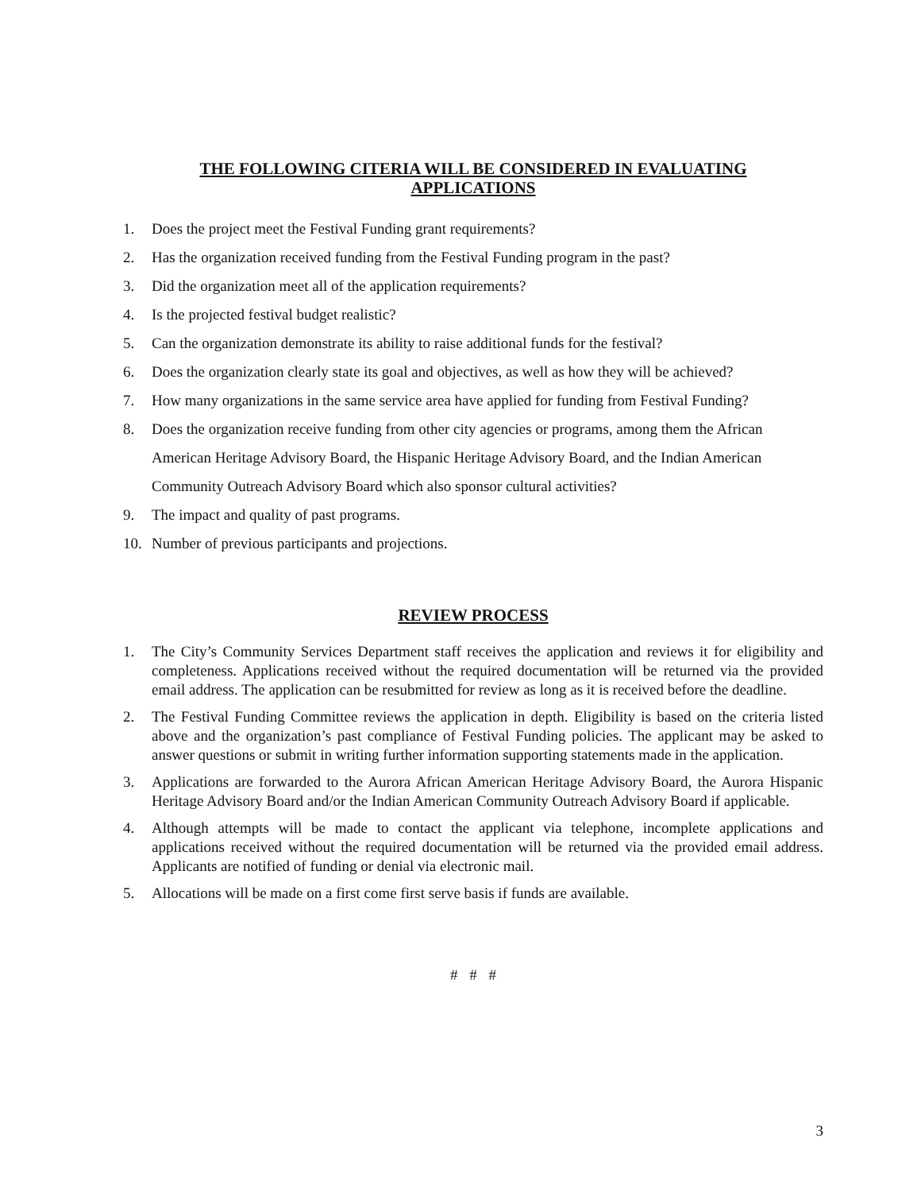THE FOLLOWING CITERIA WILL BE CONSIDERED IN EVALUATING
APPLICATIONS
1. Does the project meet the Festival Funding grant requirements?
2. Has the organization received funding from the Festival Funding program in the past?
3. Did the organization meet all of the application requirements?
4. Is the projected festival budget realistic?
5. Can the organization demonstrate its ability to raise additional funds for the festival?
6. Does the organization clearly state its goal and objectives, as well as how they will be achieved?
7. How many organizations in the same service area have applied for funding from Festival Funding?
8. Does the organization receive funding from other city agencies or programs, among them the African American Heritage Advisory Board, the Hispanic Heritage Advisory Board, and the Indian American Community Outreach Advisory Board which also sponsor cultural activities?
9. The impact and quality of past programs.
10. Number of previous participants and projections.
REVIEW PROCESS
1. The City’s Community Services Department staff receives the application and reviews it for eligibility and completeness. Applications received without the required documentation will be returned via the provided email address. The application can be resubmitted for review as long as it is received before the deadline.
2. The Festival Funding Committee reviews the application in depth. Eligibility is based on the criteria listed above and the organization’s past compliance of Festival Funding policies. The applicant may be asked to answer questions or submit in writing further information supporting statements made in the application.
3. Applications are forwarded to the Aurora African American Heritage Advisory Board, the Aurora Hispanic Heritage Advisory Board and/or the Indian American Community Outreach Advisory Board if applicable.
4. Although attempts will be made to contact the applicant via telephone, incomplete applications and applications received without the required documentation will be returned via the provided email address. Applicants are notified of funding or denial via electronic mail.
5. Allocations will be made on a first come first serve basis if funds are available.
# # #
3